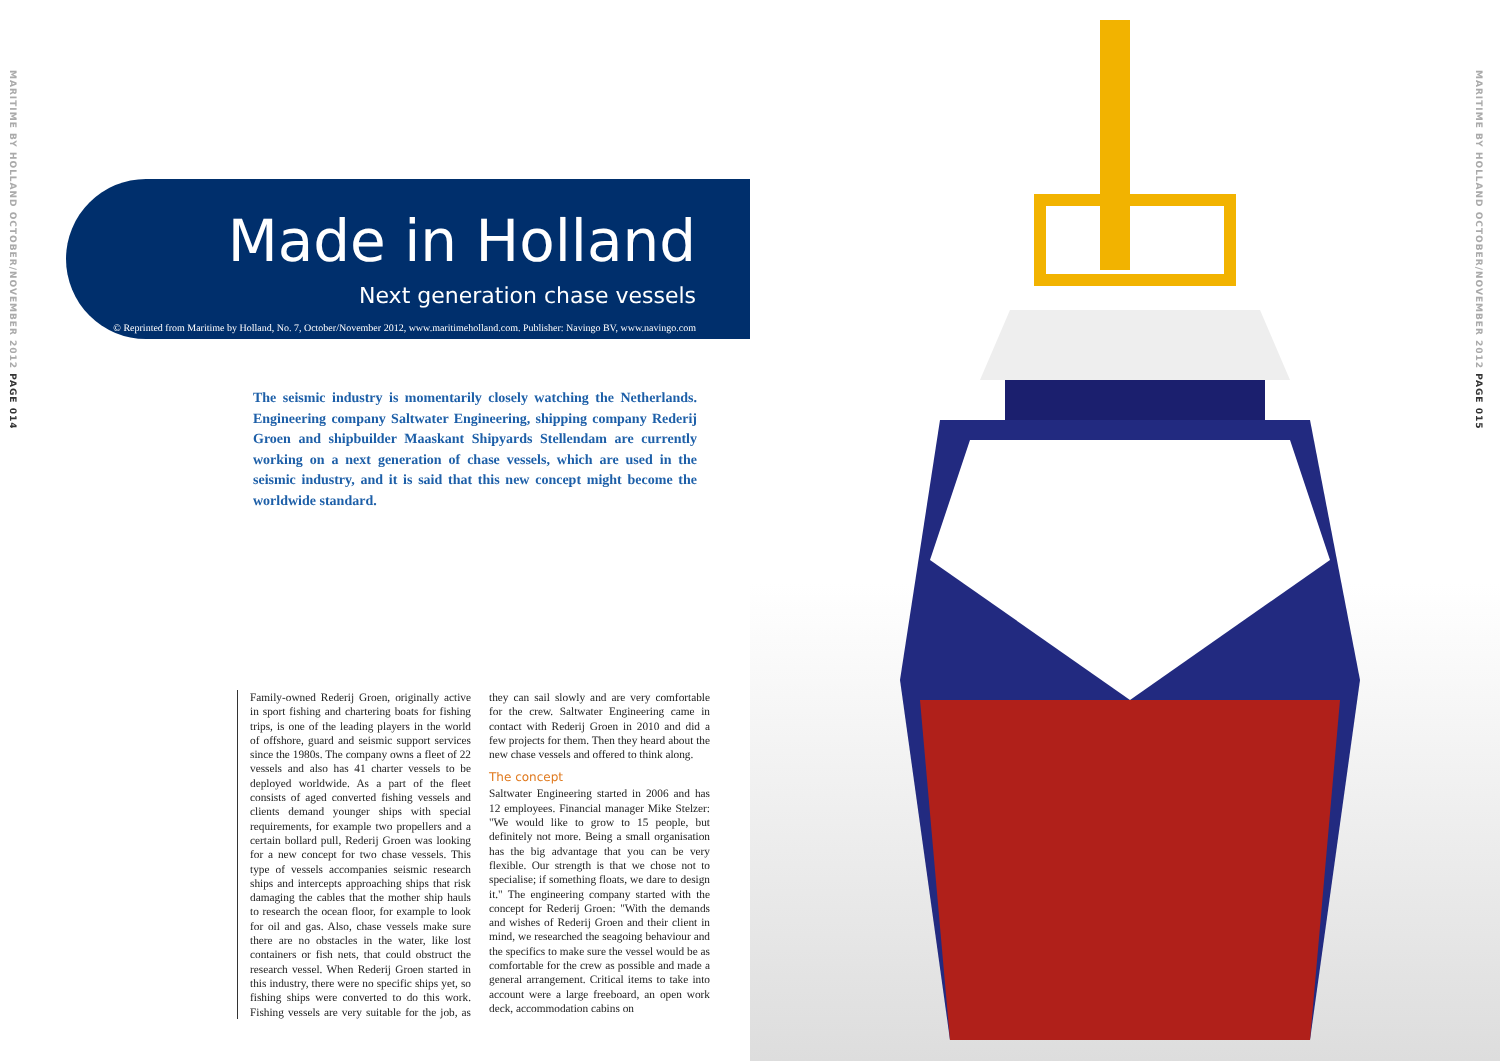MARITIME BY HOLLAND OCTOBER/NOVEMBER 2012 PAGE 014
Made in Holland
Next generation chase vessels
© Reprinted from Maritime by Holland, No. 7, October/November 2012, www.maritimeholland.com. Publisher: Navingo BV, www.navingo.com
The seismic industry is momentarily closely watching the Netherlands. Engineering company Saltwater Engineering, shipping company Rederij Groen and shipbuilder Maaskant Shipyards Stellendam are currently working on a next generation of chase vessels, which are used in the seismic industry, and it is said that this new concept might become the worldwide standard.
Family-owned Rederij Groen, originally active in sport fishing and chartering boats for fishing trips, is one of the leading players in the world of offshore, guard and seismic support services since the 1980s. The company owns a fleet of 22 vessels and also has 41 charter vessels to be deployed worldwide. As a part of the fleet consists of aged converted fishing vessels and clients demand younger ships with special requirements, for example two propellers and a certain bollard pull, Rederij Groen was looking for a new concept for two chase vessels. This type of vessels accompanies seismic research ships and intercepts approaching ships that risk damaging the cables that the mother ship hauls to research the ocean floor, for example to look for oil and gas. Also, chase vessels make sure there are no obstacles in the water, like lost containers or fish nets, that could obstruct the research vessel. When Rederij Groen started in this industry, there were no specific ships yet, so fishing ships were converted to do this work. Fishing vessels are very suitable for the job, as they can sail slowly and are very comfortable for the crew. Saltwater Engineering came in contact with Rederij Groen in 2010 and did a few projects for them. Then they heard about the new chase vessels and offered to think along.
The concept
Saltwater Engineering started in 2006 and has 12 employees. Financial manager Mike Stelzer: "We would like to grow to 15 people, but definitely not more. Being a small organisation has the big advantage that you can be very flexible. Our strength is that we chose not to specialise; if something floats, we dare to design it." The engineering company started with the concept for Rederij Groen: "With the demands and wishes of Rederij Groen and their client in mind, we researched the seagoing behaviour and the specifics to make sure the vessel would be as comfortable for the crew as possible and made a general arrangement. Critical items to take into account were a large freeboard, an open work deck, accommodation cabins on
MARITIME BY HOLLAND OCTOBER/NOVEMBER 2012 PAGE 015